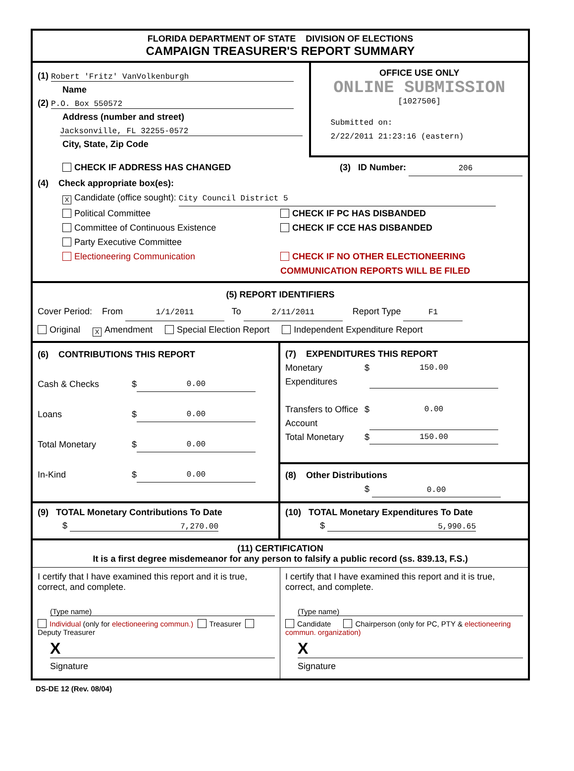FLORIDA DEPARTMENT OF STATE DIVISION OF ELECTIONS
CAMPAIGN TREASURER'S REPORT SUMMARY
(1) Robert 'Fritz' VanVolkenburgh
Name
(2) P.O. Box 550572
Address (number and street)
Jacksonville, FL 32255-0572
City, State, Zip Code
OFFICE USE ONLY
ONLINE SUBMISSION
[1027506]
Submitted on:
2/22/2011 21:23:16 (eastern)
CHECK IF ADDRESS HAS CHANGED (3) ID Number: 206
(4) Check appropriate box(es):
X Candidate (office sought): City Council District 5
Political Committee
Committee of Continuous Existence
Party Executive Committee
Electioneering Communication
CHECK IF PC HAS DISBANDED
CHECK IF CCE HAS DISBANDED
CHECK IF NO OTHER ELECTIONEERING
COMMUNICATION REPORTS WILL BE FILED
(5) REPORT IDENTIFIERS
Cover Period: From 1/1/2011 To 2/11/2011 Report Type F1
Original X Amendment Special Election Report Independent Expenditure Report
(6) CONTRIBUTIONS THIS REPORT
Cash & Checks $ 0.00
Loans $ 0.00
Total Monetary $ 0.00
In-Kind $ 0.00
(7) EXPENDITURES THIS REPORT
Monetary Expenditures $ 150.00
Transfers to Office Account $ 0.00
Total Monetary $ 150.00
(8) Other Distributions
$ 0.00
(9) TOTAL Monetary Contributions To Date
$ 7,270.00
(10) TOTAL Monetary Expenditures To Date
$ 5,990.65
(11) CERTIFICATION
It is a first degree misdemeanor for any person to falsify a public record (ss. 839.13, F.S.)
I certify that I have examined this report and it is true, correct, and complete.
(Type name)
Individual (only for electioneering commun.) Treasurer Deputy Treasurer
X
Signature
I certify that I have examined this report and it is true, correct, and complete.
(Type name)
Candidate Chairperson (only for PC, PTY & electioneering commun. organization)
X
Signature
DS-DE 12 (Rev. 08/04)